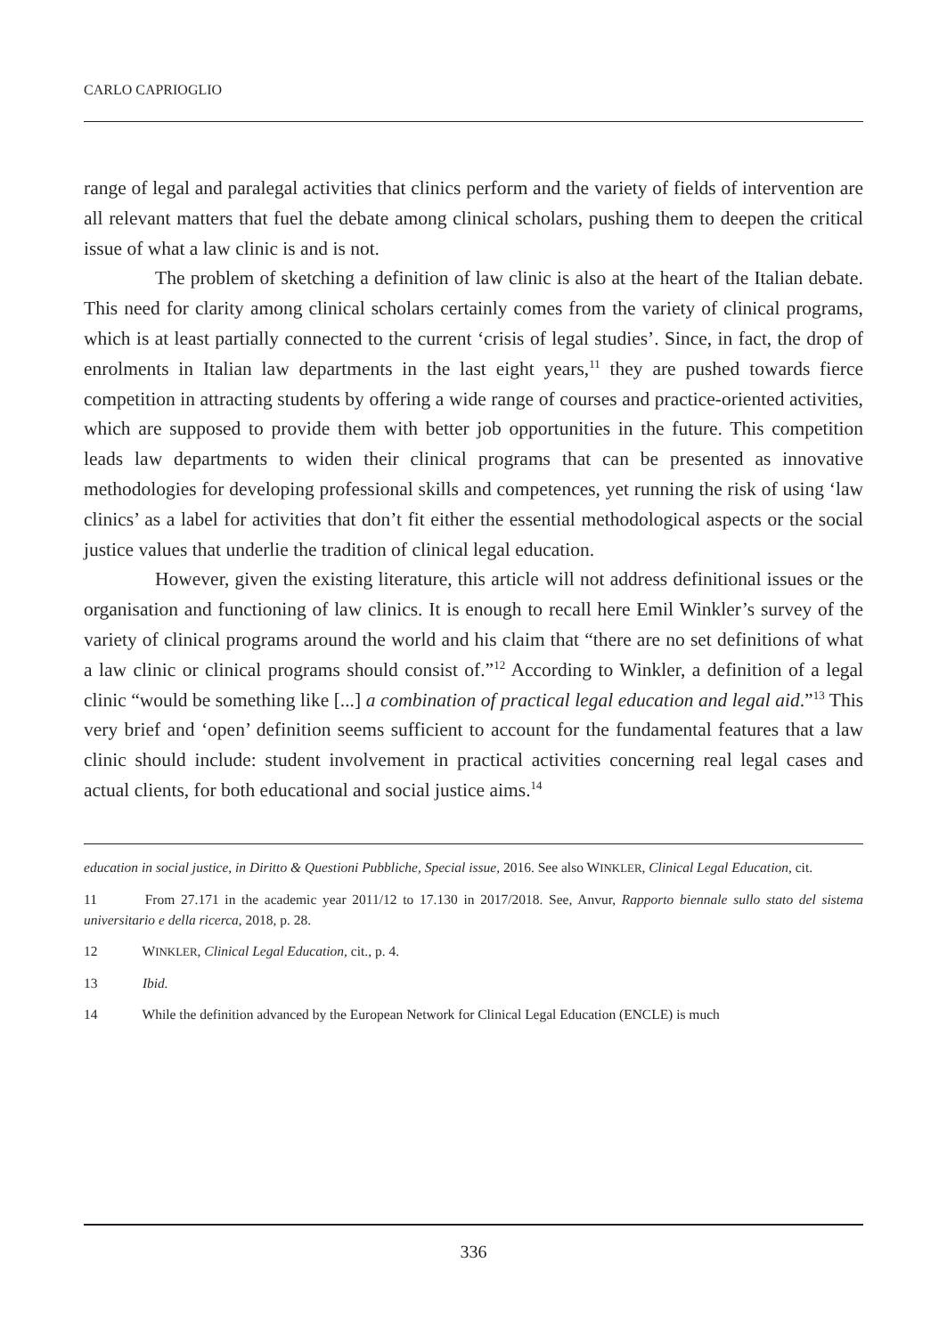CARLO CAPRIOGLIO
range of legal and paralegal activities that clinics perform and the variety of fields of intervention are all relevant matters that fuel the debate among clinical scholars, pushing them to deepen the critical issue of what a law clinic is and is not.
The problem of sketching a definition of law clinic is also at the heart of the Italian debate. This need for clarity among clinical scholars certainly comes from the variety of clinical programs, which is at least partially connected to the current ‘crisis of legal studies’. Since, in fact, the drop of enrolments in Italian law departments in the last eight years,<sup>11</sup> they are pushed towards fierce competition in attracting students by offering a wide range of courses and practice-oriented activities, which are supposed to provide them with better job opportunities in the future. This competition leads law departments to widen their clinical programs that can be presented as innovative methodologies for developing professional skills and competences, yet running the risk of using ‘law clinics’ as a label for activities that don’t fit either the essential methodological aspects or the social justice values that underlie the tradition of clinical legal education.
However, given the existing literature, this article will not address definitional issues or the organisation and functioning of law clinics. It is enough to recall here Emil Winkler’s survey of the variety of clinical programs around the world and his claim that “there are no set definitions of what a law clinic or clinical programs should consist of.”<sup>12</sup> According to Winkler, a definition of a legal clinic “would be something like [...] a combination of practical legal education and legal aid.”<sup>13</sup> This very brief and ‘open’ definition seems sufficient to account for the fundamental features that a law clinic should include: student involvement in practical activities concerning real legal cases and actual clients, for both educational and social justice aims.<sup>14</sup>
education in social justice, in Diritto & Questioni Pubbliche, Special issue, 2016. See also WINKLER, Clinical Legal Education, cit.
11 From 27.171 in the academic year 2011/12 to 17.130 in 2017/2018. See, Anvur, Rapporto biennale sullo stato del sistema universitario e della ricerca, 2018, p. 28.
12 WINKLER, Clinical Legal Education, cit., p. 4.
13 Ibid.
14 While the definition advanced by the European Network for Clinical Legal Education (ENCLE) is much
336